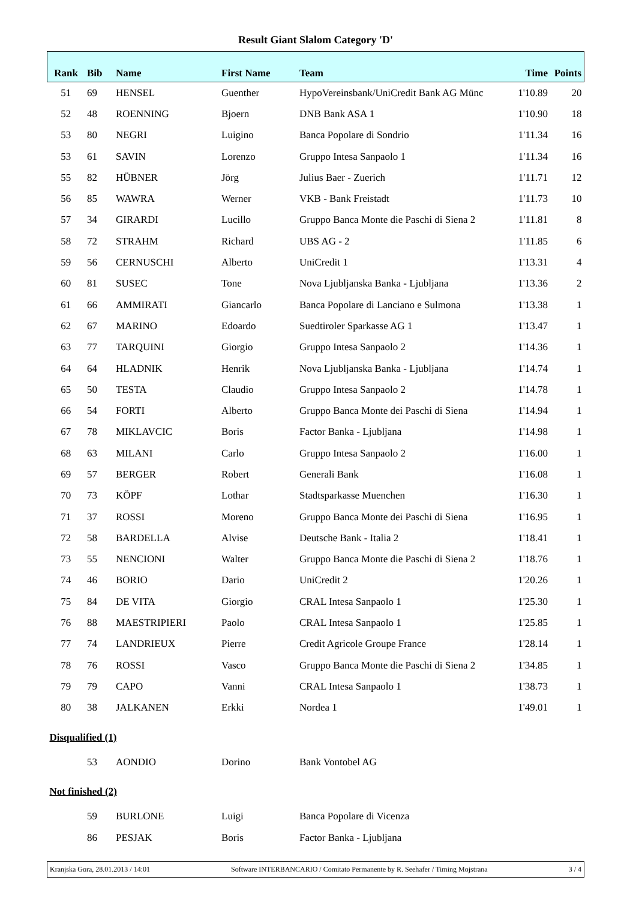Result Giant Slalom Category 'D'
| Rank | Bib | Name | First Name | Team | Time | Points |
| --- | --- | --- | --- | --- | --- | --- |
| 51 | 69 | HENSEL | Guenther | HypoVereinsbank/UniCredit Bank AG Münc | 1'10.89 | 20 |
| 52 | 48 | ROENNING | Bjoern | DNB Bank ASA 1 | 1'10.90 | 18 |
| 53 | 80 | NEGRI | Luigino | Banca Popolare di Sondrio | 1'11.34 | 16 |
| 53 | 61 | SAVIN | Lorenzo | Gruppo Intesa Sanpaolo 1 | 1'11.34 | 16 |
| 55 | 82 | HÜBNER | Jörg | Julius Baer - Zuerich | 1'11.71 | 12 |
| 56 | 85 | WAWRA | Werner | VKB - Bank Freistadt | 1'11.73 | 10 |
| 57 | 34 | GIRARDI | Lucillo | Gruppo Banca Monte die Paschi di Siena 2 | 1'11.81 | 8 |
| 58 | 72 | STRAHM | Richard | UBS AG - 2 | 1'11.85 | 6 |
| 59 | 56 | CERNUSCHI | Alberto | UniCredit 1 | 1'13.31 | 4 |
| 60 | 81 | SUSEC | Tone | Nova Ljubljanska Banka - Ljubljana | 1'13.36 | 2 |
| 61 | 66 | AMMIRATI | Giancarlo | Banca Popolare di Lanciano e Sulmona | 1'13.38 | 1 |
| 62 | 67 | MARINO | Edoardo | Suedtiroler Sparkasse AG 1 | 1'13.47 | 1 |
| 63 | 77 | TARQUINI | Giorgio | Gruppo Intesa Sanpaolo 2 | 1'14.36 | 1 |
| 64 | 64 | HLADNIK | Henrik | Nova Ljubljanska Banka - Ljubljana | 1'14.74 | 1 |
| 65 | 50 | TESTA | Claudio | Gruppo Intesa Sanpaolo 2 | 1'14.78 | 1 |
| 66 | 54 | FORTI | Alberto | Gruppo Banca Monte dei Paschi di Siena | 1'14.94 | 1 |
| 67 | 78 | MIKLAVCIC | Boris | Factor Banka - Ljubljana | 1'14.98 | 1 |
| 68 | 63 | MILANI | Carlo | Gruppo Intesa Sanpaolo 2 | 1'16.00 | 1 |
| 69 | 57 | BERGER | Robert | Generali Bank | 1'16.08 | 1 |
| 70 | 73 | KÖPF | Lothar | Stadtsparkasse Muenchen | 1'16.30 | 1 |
| 71 | 37 | ROSSI | Moreno | Gruppo Banca Monte dei Paschi di Siena | 1'16.95 | 1 |
| 72 | 58 | BARDELLA | Alvise | Deutsche Bank - Italia 2 | 1'18.41 | 1 |
| 73 | 55 | NENCIONI | Walter | Gruppo Banca Monte die Paschi di Siena 2 | 1'18.76 | 1 |
| 74 | 46 | BORIO | Dario | UniCredit 2 | 1'20.26 | 1 |
| 75 | 84 | DE VITA | Giorgio | CRAL Intesa Sanpaolo 1 | 1'25.30 | 1 |
| 76 | 88 | MAESTRIPIERI | Paolo | CRAL Intesa Sanpaolo 1 | 1'25.85 | 1 |
| 77 | 74 | LANDRIEUX | Pierre | Credit Agricole Groupe France | 1'28.14 | 1 |
| 78 | 76 | ROSSI | Vasco | Gruppo Banca Monte die Paschi di Siena 2 | 1'34.85 | 1 |
| 79 | 79 | CAPO | Vanni | CRAL Intesa Sanpaolo 1 | 1'38.73 | 1 |
| 80 | 38 | JALKANEN | Erkki | Nordea 1 | 1'49.01 | 1 |
| Disqualified (1) | | | | | | |
| | 53 | AONDIO | Dorino | Bank Vontobel AG | | |
| Not finished (2) | | | | | | |
| | 59 | BURLONE | Luigi | Banca Popolare di Vicenza | | |
| | 86 | PESJAK | Boris | Factor Banka - Ljubljana | | |
Kranjska Gora, 28.01.2013 / 14:01 Software INTERBANCARIO / Comitato Permanente by R. Seehafer / Timing Mojstrana 3 / 4